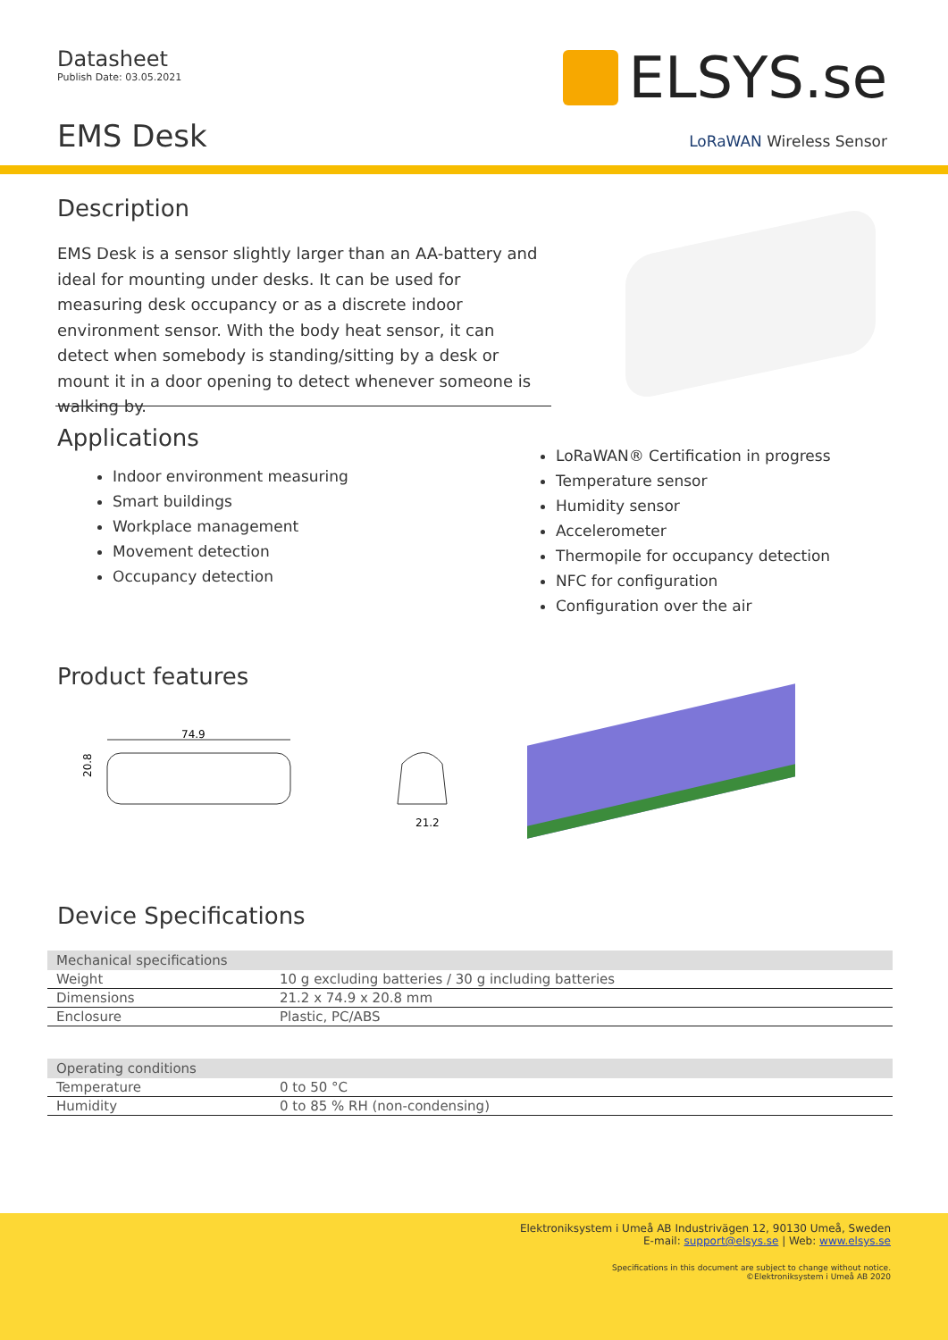Datasheet
Publish Date: 03.05.2021
EMS Desk
ELSYS.se
LoRaWAN Wireless Sensor
Description
EMS Desk is a sensor slightly larger than an AA-battery and ideal for mounting under desks. It can be used for measuring desk occupancy or as a discrete indoor environment sensor. With the body heat sensor, it can detect when somebody is standing/sitting by a desk or mount it in a door opening to detect whenever someone is walking by.
Applications
Indoor environment measuring
Smart buildings
Workplace management
Movement detection
Occupancy detection
LoRaWAN® Certification in progress
Temperature sensor
Humidity sensor
Accelerometer
Thermopile for occupancy detection
NFC for configuration
Configuration over the air
Product features
74.9
20.8
21.2
Device Specifications
| Mechanical specifications | |
| --- | --- |
| Weight | 10 g excluding batteries / 30 g including batteries |
| Dimensions | 21.2 x 74.9 x 20.8 mm |
| Enclosure | Plastic, PC/ABS |
| Operating conditions | |
| --- | --- |
| Temperature | 0 to 50 °C |
| Humidity | 0 to 85 % RH (non-condensing) |
Elektroniksystem i Umeå AB Industrivägen 12, 90130 Umeå, Sweden
E-mail: support@elsys.se | Web: www.elsys.se
Specifications in this document are subject to change without notice.
©Elektroniksystem i Umeå AB 2020